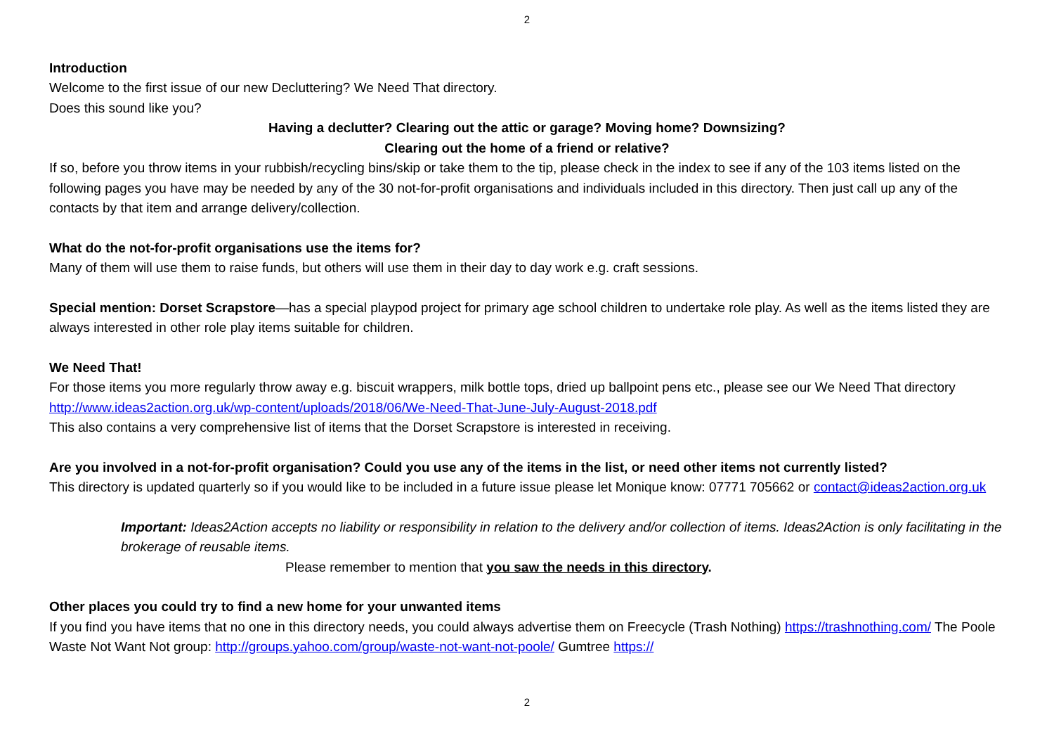2
Introduction
Welcome to the first issue of our new Decluttering? We Need That directory.
Does this sound like you?
Having a declutter? Clearing out the attic or garage? Moving home? Downsizing?
Clearing out the home of a friend or relative?
If so, before you throw items in your rubbish/recycling bins/skip or take them to the tip, please check in the index to see if any of the 103 items listed on the following pages you have may be needed by any of the 30 not-for-profit organisations and individuals included in this directory. Then just call up any of the contacts by that item and arrange delivery/collection.
What do the not-for-profit organisations use the items for?
Many of them will use them to raise funds, but others will use them in their day to day work e.g. craft sessions.
Special mention: Dorset Scrapstore—has a special playpod project for primary age school children to undertake role play. As well as the items listed they are always interested in other role play items suitable for children.
We Need That!
For those items you more regularly throw away e.g. biscuit wrappers, milk bottle tops, dried up ballpoint pens etc., please see our We Need That directory http://www.ideas2action.org.uk/wp-content/uploads/2018/06/We-Need-That-June-July-August-2018.pdf
This also contains a very comprehensive list of items that the Dorset Scrapstore is interested in receiving.
Are you involved in a not-for-profit organisation? Could you use any of the items in the list, or need other items not currently listed?
This directory is updated quarterly so if you would like to be included in a future issue please let Monique know: 07771 705662 or contact@ideas2action.org.uk
Important: Ideas2Action accepts no liability or responsibility in relation to the delivery and/or collection of items. Ideas2Action is only facilitating in the brokerage of reusable items.
Please remember to mention that you saw the needs in this directory.
Other places you could try to find a new home for your unwanted items
If you find you have items that no one in this directory needs, you could always advertise them on Freecycle (Trash Nothing) https://trashnothing.com/ The Poole Waste Not Want Not group: http://groups.yahoo.com/group/waste-not-want-not-poole/ Gumtree https://
2